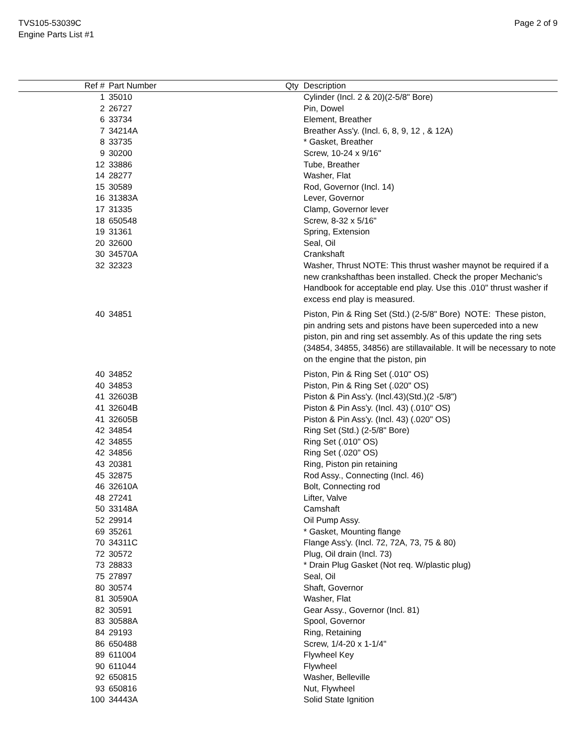TVS105-53039C
Engine Parts List #1
Page 2 of 9
| Ref # | Part Number | Qty | Description |
| --- | --- | --- | --- |
| 1 | 35010 | | Cylinder (Incl. 2 & 20)(2-5/8" Bore) |
| 2 | 26727 | | Pin, Dowel |
| 6 | 33734 | | Element, Breather |
| 7 | 34214A | | Breather Ass'y. (Incl. 6, 8, 9, 12 , & 12A) |
| 8 | 33735 | | * Gasket, Breather |
| 9 | 30200 | | Screw, 10-24 x 9/16" |
| 12 | 33886 | | Tube, Breather |
| 14 | 28277 | | Washer, Flat |
| 15 | 30589 | | Rod, Governor (Incl. 14) |
| 16 | 31383A | | Lever, Governor |
| 17 | 31335 | | Clamp, Governor lever |
| 18 | 650548 | | Screw, 8-32 x 5/16" |
| 19 | 31361 | | Spring, Extension |
| 20 | 32600 | | Seal, Oil |
| 30 | 34570A | | Crankshaft |
| 32 | 32323 | | Washer, Thrust NOTE: This thrust washer maynot be required if a new crankshafthas been installed. Check the proper Mechanic's Handbook for acceptable end play. Use this .010" thrust washer if excess end play is measured. |
| 40 | 34851 | | Piston, Pin & Ring Set (Std.) (2-5/8" Bore) NOTE: These piston, pin andring sets and pistons have been superceded into a new piston, pin and ring set assembly. As of this update the ring sets (34854, 34855, 34856) are stillavailable. It will be necessary to note on the engine that the piston, pin |
| 40 | 34852 | | Piston, Pin & Ring Set (.010" OS) |
| 40 | 34853 | | Piston, Pin & Ring Set (.020" OS) |
| 41 | 32603B | | Piston & Pin Ass'y. (Incl.43)(Std.)(2 -5/8") |
| 41 | 32604B | | Piston & Pin Ass'y. (Incl. 43) (.010" OS) |
| 41 | 32605B | | Piston & Pin Ass'y. (Incl. 43) (.020" OS) |
| 42 | 34854 | | Ring Set (Std.) (2-5/8" Bore) |
| 42 | 34855 | | Ring Set (.010" OS) |
| 42 | 34856 | | Ring Set (.020" OS) |
| 43 | 20381 | | Ring, Piston pin retaining |
| 45 | 32875 | | Rod Assy., Connecting (Incl. 46) |
| 46 | 32610A | | Bolt, Connecting rod |
| 48 | 27241 | | Lifter, Valve |
| 50 | 33148A | | Camshaft |
| 52 | 29914 | | Oil Pump Assy. |
| 69 | 35261 | | * Gasket, Mounting flange |
| 70 | 34311C | | Flange Ass'y. (Incl. 72, 72A, 73, 75 & 80) |
| 72 | 30572 | | Plug, Oil drain (Incl. 73) |
| 73 | 28833 | | * Drain Plug Gasket (Not req. W/plastic plug) |
| 75 | 27897 | | Seal, Oil |
| 80 | 30574 | | Shaft, Governor |
| 81 | 30590A | | Washer, Flat |
| 82 | 30591 | | Gear Assy., Governor (Incl. 81) |
| 83 | 30588A | | Spool, Governor |
| 84 | 29193 | | Ring, Retaining |
| 86 | 650488 | | Screw, 1/4-20 x 1-1/4" |
| 89 | 611004 | | Flywheel Key |
| 90 | 611044 | | Flywheel |
| 92 | 650815 | | Washer, Belleville |
| 93 | 650816 | | Nut, Flywheel |
| 100 | 34443A | | Solid State Ignition |